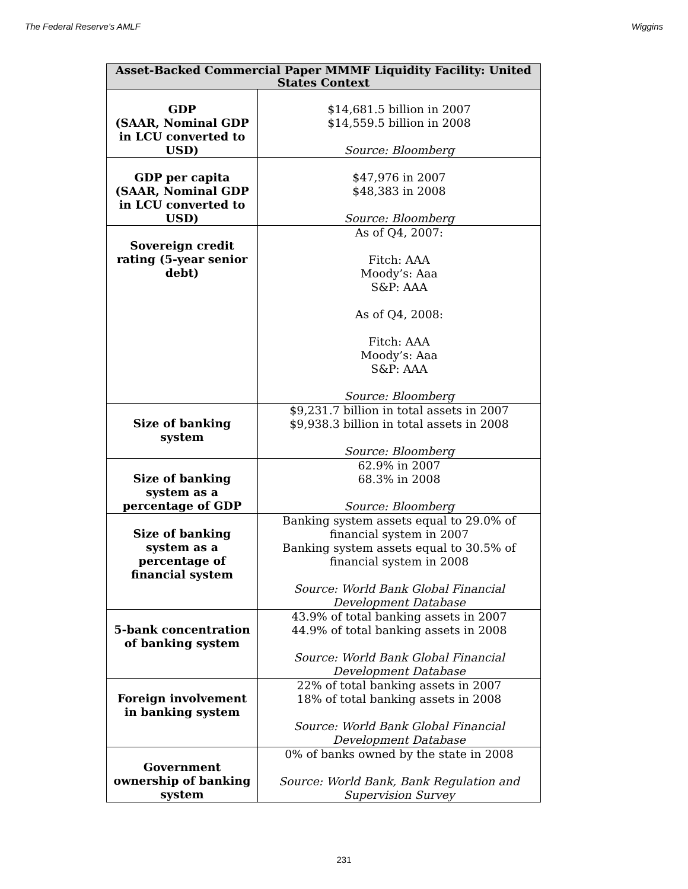The Federal Reserve's AMLF Wiggins
| Asset-Backed Commercial Paper MMMF Liquidity Facility: United States Context | |
| --- | --- |
| GDP (SAAR, Nominal GDP in LCU converted to USD) | $14,681.5 billion in 2007 $14,559.5 billion in 2008 Source: Bloomberg |
| GDP per capita (SAAR, Nominal GDP in LCU converted to USD) | $47,976 in 2007 $48,383 in 2008 Source: Bloomberg |
| Sovereign credit rating (5-year senior debt) | As of Q4, 2007: Fitch: AAA Moody’s: Aaa S&P: AAA As of Q4, 2008: Fitch: AAA Moody’s: Aaa S&P: AAA Source: Bloomberg |
| Size of banking system | $9,231.7 billion in total assets in 2007 $9,938.3 billion in total assets in 2008 Source: Bloomberg |
| Size of banking system as a percentage of GDP | 62.9% in 2007 68.3% in 2008 Source: Bloomberg |
| Size of banking system as a percentage of financial system | Banking system assets equal to 29.0% of financial system in 2007 Banking system assets equal to 30.5% of financial system in 2008 Source: World Bank Global Financial Development Database |
| 5-bank concentration of banking system | 43.9% of total banking assets in 2007 44.9% of total banking assets in 2008 Source: World Bank Global Financial Development Database |
| Foreign involvement in banking system | 22% of total banking assets in 2007 18% of total banking assets in 2008 Source: World Bank Global Financial Development Database |
| Government ownership of banking system | 0% of banks owned by the state in 2008 Source: World Bank, Bank Regulation and Supervision Survey |
231